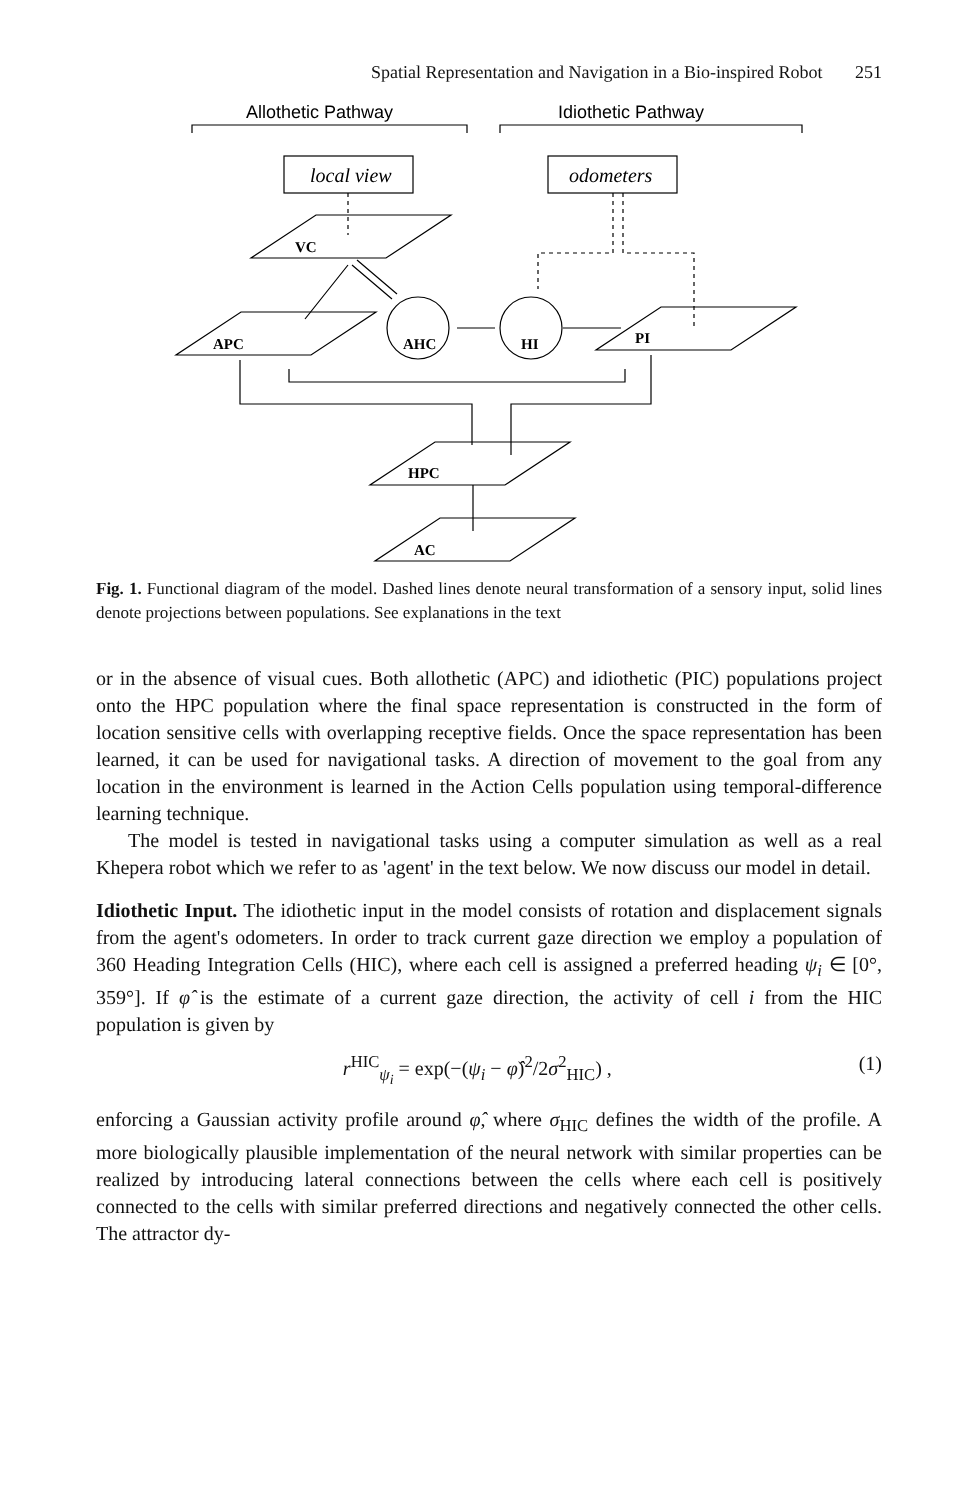Spatial Representation and Navigation in a Bio-inspired Robot 251
Allothetic Pathway
Idiothetic Pathway
local view
odometers
VC
APC
AHC
HI
PI
HPC
AC
Fig. 1. Functional diagram of the model. Dashed lines denote neural transformation of a sensory input, solid lines denote projections between populations. See explanations in the text
or in the absence of visual cues. Both allothetic (APC) and idiothetic (PIC) populations project onto the HPC population where the final space representation is constructed in the form of location sensitive cells with overlapping receptive fields. Once the space representation has been learned, it can be used for navigational tasks. A direction of movement to the goal from any location in the environment is learned in the Action Cells population using temporal-difference learning technique.
The model is tested in navigational tasks using a computer simulation as well as a real Khepera robot which we refer to as 'agent' in the text below. We now discuss our model in detail.
Idiothetic Input. The idiothetic input in the model consists of rotation and displacement signals from the agent's odometers. In order to track current gaze direction we employ a population of 360 Heading Integration Cells (HIC), where each cell is assigned a preferred heading ψ<sub>i</sub> ∈ [0°, 359°]. If φ̂ is the estimate of a current gaze direction, the activity of cell i from the HIC population is given by
r<sup>HIC</sup><sub>ψ<sub>i</sub></sub> = exp(−(ψ<sub>i</sub> − φ̂)<sup>2</sup>/2σ<sup>2</sup><sub>HIC</sub>) , (1)
enforcing a Gaussian activity profile around φ̂, where σ<sub>HIC</sub> defines the width of the profile. A more biologically plausible implementation of the neural network with similar properties can be realized by introducing lateral connections between the cells where each cell is positively connected to the cells with similar preferred directions and negatively connected the other cells. The attractor dy-